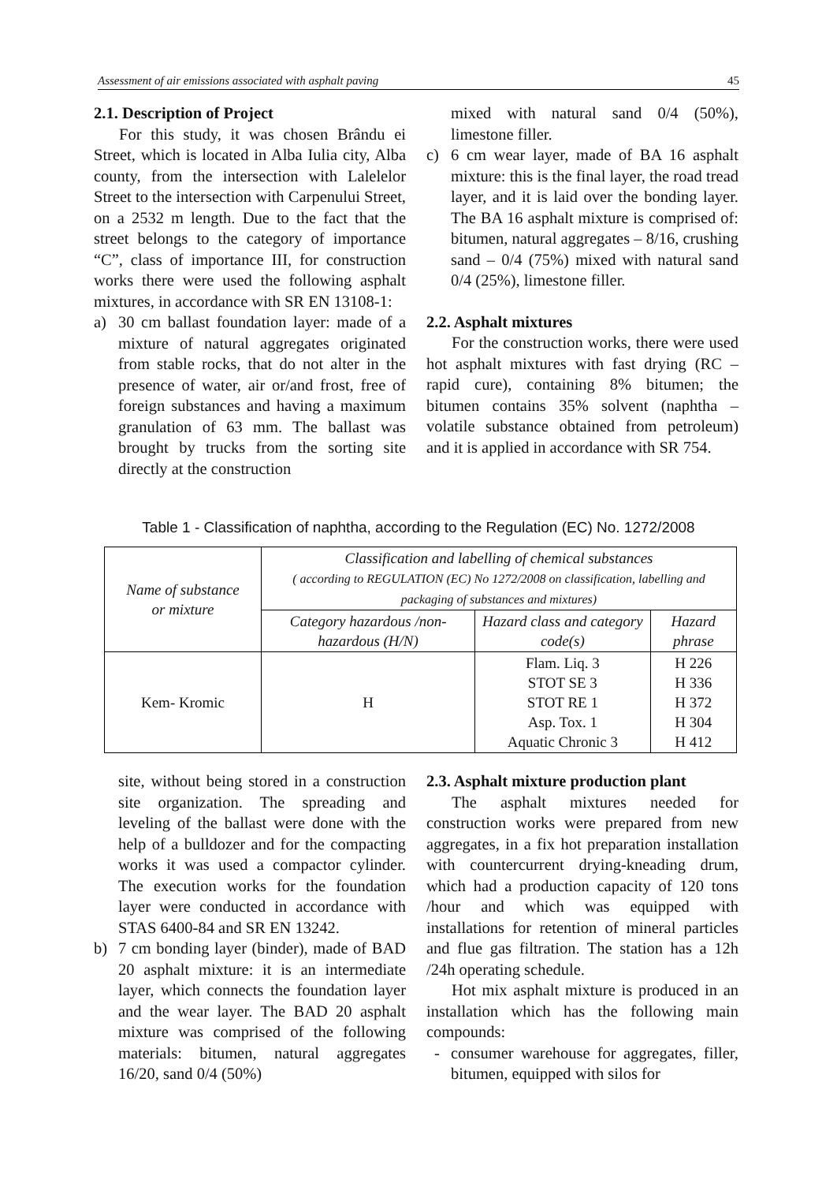Assessment of air emissions associated with asphalt paving 45
2.1. Description of Project
For this study, it was chosen Brându ei Street, which is located in Alba Iulia city, Alba county, from the intersection with Lalelelor Street to the intersection with Carpenului Street, on a 2532 m length. Due to the fact that the street belongs to the category of importance “C”, class of importance III, for construction works there were used the following asphalt mixtures, in accordance with SR EN 13108-1:
a) 30 cm ballast foundation layer: made of a mixture of natural aggregates originated from stable rocks, that do not alter in the presence of water, air or/and frost, free of foreign substances and having a maximum granulation of 63 mm. The ballast was brought by trucks from the sorting site directly at the construction
mixed with natural sand 0/4 (50%), limestone filler.
c) 6 cm wear layer, made of BA 16 asphalt mixture: this is the final layer, the road tread layer, and it is laid over the bonding layer. The BA 16 asphalt mixture is comprised of: bitumen, natural aggregates – 8/16, crushing sand – 0/4 (75%) mixed with natural sand 0/4 (25%), limestone filler.
2.2. Asphalt mixtures
For the construction works, there were used hot asphalt mixtures with fast drying (RC – rapid cure), containing 8% bitumen; the bitumen contains 35% solvent (naphtha – volatile substance obtained from petroleum) and it is applied in accordance with SR 754.
Table 1 - Classification of naphtha, according to the Regulation (EC) No. 1272/2008
| Name of substance or mixture | Classification and labelling of chemical substances ( according to REGULATION (EC) No 1272/2008 on classification, labelling and packaging of substances and mixtures) | | |
| --- | --- | --- | --- |
| | Category hazardous /non-hazardous (H/N) | Hazard class and category code(s) | Hazard phrase |
| Kem- Kromic | H | Flam. Liq. 3 STOT SE 3 STOT RE 1 Asp. Tox. 1 Aquatic Chronic 3 | H 226 H 336 H 372 H 304 H 412 |
site, without being stored in a construction site organization. The spreading and leveling of the ballast were done with the help of a bulldozer and for the compacting works it was used a compactor cylinder. The execution works for the foundation layer were conducted in accordance with STAS 6400-84 and SR EN 13242.
b) 7 cm bonding layer (binder), made of BAD 20 asphalt mixture: it is an intermediate layer, which connects the foundation layer and the wear layer. The BAD 20 asphalt mixture was comprised of the following materials: bitumen, natural aggregates 16/20, sand 0/4 (50%)
2.3. Asphalt mixture production plant
The asphalt mixtures needed for construction works were prepared from new aggregates, in a fix hot preparation installation with countercurrent drying-kneading drum, which had a production capacity of 120 tons /hour and which was equipped with installations for retention of mineral particles and flue gas filtration. The station has a 12h /24h operating schedule.
Hot mix asphalt mixture is produced in an installation which has the following main compounds:
- consumer warehouse for aggregates, filler, bitumen, equipped with silos for